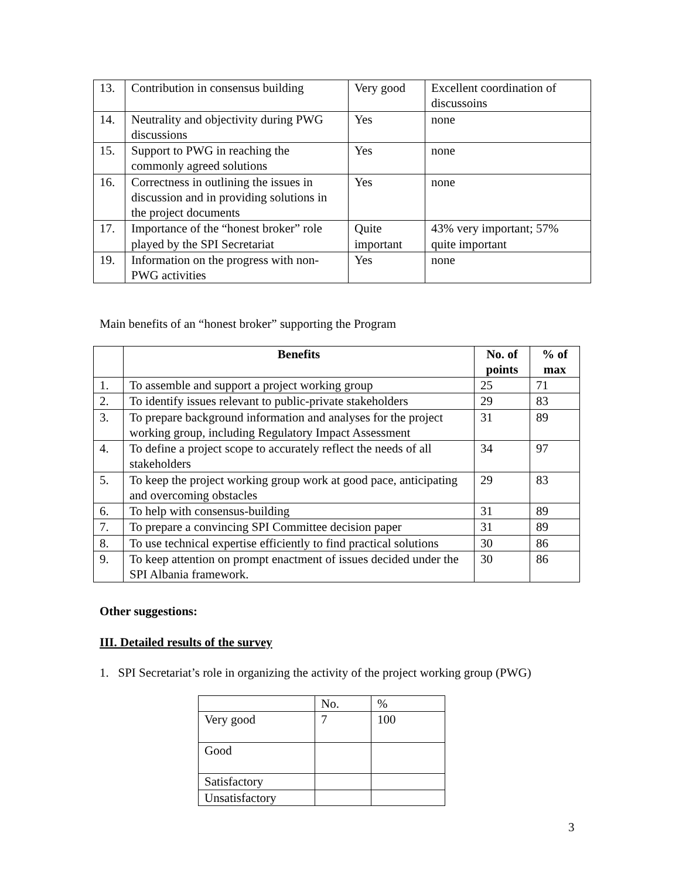| 13. | Contribution in consensus building | Very good | Excellent coordination of discussoins |
| 14. | Neutrality and objectivity during PWG discussions | Yes | none |
| 15. | Support to PWG in reaching the commonly agreed solutions | Yes | none |
| 16. | Correctness in outlining the issues in discussion and in providing solutions in the project documents | Yes | none |
| 17. | Importance of the “honest broker” role played by the SPI Secretariat | Quite important | 43% very important; 57% quite important |
| 19. | Information on the progress with non-PWG activities | Yes | none |
Main benefits of an “honest broker” supporting the Program
| | Benefits | No. of points | % of max |
| 1. | To assemble and support a project working group | 25 | 71 |
| 2. | To identify issues relevant to public-private stakeholders | 29 | 83 |
| 3. | To prepare background information and analyses for the project working group, including Regulatory Impact Assessment | 31 | 89 |
| 4. | To define a project scope to accurately reflect the needs of all stakeholders | 34 | 97 |
| 5. | To keep the project working group work at good pace, anticipating and overcoming obstacles | 29 | 83 |
| 6. | To help with consensus-building | 31 | 89 |
| 7. | To prepare a convincing SPI Committee decision paper | 31 | 89 |
| 8. | To use technical expertise efficiently to find practical solutions | 30 | 86 |
| 9. | To keep attention on prompt enactment of issues decided under the SPI Albania framework. | 30 | 86 |
Other suggestions:
III. Detailed results of the survey
1. SPI Secretariat’s role in organizing the activity of the project working group (PWG)
| | No. | % |
| Very good | 7 | 100 |
| Good | | |
| Satisfactory | | |
| Unsatisfactory | | |
3